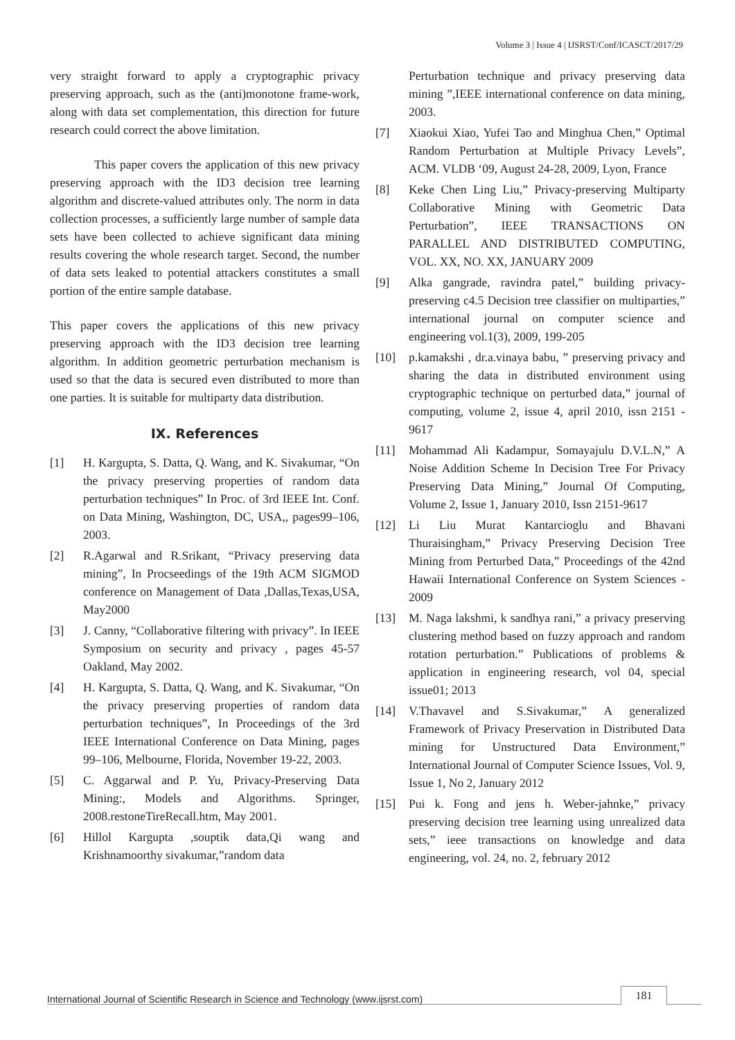Volume 3 | Issue 4 | IJSRST/Conf/ICASCT/2017/29
very straight forward to apply a cryptographic privacy preserving approach, such as the (anti)monotone frame-work, along with data set complementation, this direction for future research could correct the above limitation.
This paper covers the application of this new privacy preserving approach with the ID3 decision tree learning algorithm and discrete-valued attributes only. The norm in data collection processes, a sufficiently large number of sample data sets have been collected to achieve significant data mining results covering the whole research target. Second, the number of data sets leaked to potential attackers constitutes a small portion of the entire sample database.
This paper covers the applications of this new privacy preserving approach with the ID3 decision tree learning algorithm. In addition geometric perturbation mechanism is used so that the data is secured even distributed to more than one parties. It is suitable for multiparty data distribution.
IX. References
[1] H. Kargupta, S. Datta, Q. Wang, and K. Sivakumar, “On the privacy preserving properties of random data perturbation techniques” In Proc. of 3rd IEEE Int. Conf. on Data Mining, Washington, DC, USA,, pages99–106, 2003.
[2] R.Agarwal and R.Srikant, “Privacy preserving data mining”, In Procseedings of the 19th ACM SIGMOD conference on Management of Data ,Dallas,Texas,USA, May2000
[3] J. Canny, “Collaborative filtering with privacy”. In IEEE Symposium on security and privacy , pages 45-57 Oakland, May 2002.
[4] H. Kargupta, S. Datta, Q. Wang, and K. Sivakumar, “On the privacy preserving properties of random data perturbation techniques”, In Proceedings of the 3rd IEEE International Conference on Data Mining, pages 99–106, Melbourne, Florida, November 19-22, 2003.
[5] C. Aggarwal and P. Yu, Privacy-Preserving Data Mining:, Models and Algorithms. Springer, 2008.restoneTireRecall.htm, May 2001.
[6] Hillol Kargupta ,souptik data,Qi wang and Krishnamoorthy sivakumar,”random data
Perturbation technique and privacy preserving data mining ”,IEEE international conference on data mining, 2003.
[7] Xiaokui Xiao, Yufei Tao and Minghua Chen,” Optimal Random Perturbation at Multiple Privacy Levels”, ACM. VLDB ‘09, August 24-28, 2009, Lyon, France
[8] Keke Chen Ling Liu,” Privacy-preserving Multiparty Collaborative Mining with Geometric Data Perturbation”, IEEE TRANSACTIONS ON PARALLEL AND DISTRIBUTED COMPUTING, VOL. XX, NO. XX, JANUARY 2009
[9] Alka gangrade, ravindra patel,” building privacy-preserving c4.5 Decision tree classifier on multiparties,” international journal on computer science and engineering vol.1(3), 2009, 199-205
[10] p.kamakshi , dr.a.vinaya babu, ” preserving privacy and sharing the data in distributed environment using cryptographic technique on perturbed data,” journal of computing, volume 2, issue 4, april 2010, issn 2151 - 9617
[11] Mohammad Ali Kadampur, Somayajulu D.V.L.N,” A Noise Addition Scheme In Decision Tree For Privacy Preserving Data Mining,” Journal Of Computing, Volume 2, Issue 1, January 2010, Issn 2151-9617
[12] Li Liu Murat Kantarcioglu and Bhavani Thuraisingham,” Privacy Preserving Decision Tree Mining from Perturbed Data,” Proceedings of the 42nd Hawaii International Conference on System Sciences - 2009
[13] M. Naga lakshmi, k sandhya rani,” a privacy preserving clustering method based on fuzzy approach and random rotation perturbation.” Publications of problems & application in engineering research, vol 04, special issue01; 2013
[14] V.Thavavel and S.Sivakumar,” A generalized Framework of Privacy Preservation in Distributed Data mining for Unstructured Data Environment,” International Journal of Computer Science Issues, Vol. 9, Issue 1, No 2, January 2012
[15] Pui k. Fong and jens h. Weber-jahnke,” privacy preserving decision tree learning using unrealized data sets,” ieee transactions on knowledge and data engineering, vol. 24, no. 2, february 2012
International Journal of Scientific Research in Science and Technology (www.ijsrst.com) 181